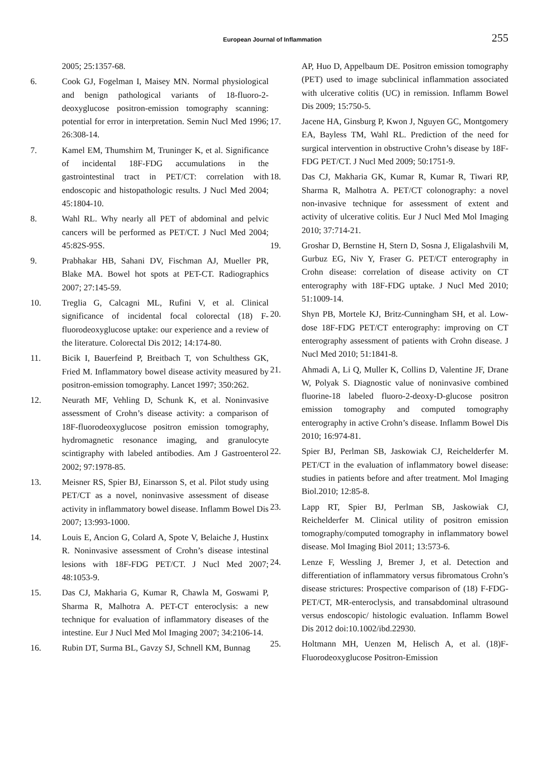European Journal of Inflammation 255
2005; 25:1357-68.
6. Cook GJ, Fogelman I, Maisey MN. Normal physiological and benign pathological variants of 18-fluoro-2-deoxyglucose positron-emission tomography scanning: potential for error in interpretation. Semin Nucl Med 1996; 26:308-14.
7. Kamel EM, Thumshirn M, Truninger K, et al. Significance of incidental 18F-FDG accumulations in the gastrointestinal tract in PET/CT: correlation with endoscopic and histopathologic results. J Nucl Med 2004; 45:1804-10.
8. Wahl RL. Why nearly all PET of abdominal and pelvic cancers will be performed as PET/CT. J Nucl Med 2004; 45:82S-95S.
9. Prabhakar HB, Sahani DV, Fischman AJ, Mueller PR, Blake MA. Bowel hot spots at PET-CT. Radiographics 2007; 27:145-59.
10. Treglia G, Calcagni ML, Rufini V, et al. Clinical significance of incidental focal colorectal (18) F-fluorodeoxyglucose uptake: our experience and a review of the literature. Colorectal Dis 2012; 14:174-80.
11. Bicik I, Bauerfeind P, Breitbach T, von Schulthess GK, Fried M. Inflammatory bowel disease activity measured by positron-emission tomography. Lancet 1997; 350:262.
12. Neurath MF, Vehling D, Schunk K, et al. Noninvasive assessment of Crohn’s disease activity: a comparison of 18F-fluorodeoxyglucose positron emission tomography, hydromagnetic resonance imaging, and granulocyte scintigraphy with labeled antibodies. Am J Gastroenterol 2002; 97:1978-85.
13. Meisner RS, Spier BJ, Einarsson S, et al. Pilot study using PET/CT as a novel, noninvasive assessment of disease activity in inflammatory bowel disease. Inflamm Bowel Dis 2007; 13:993-1000.
14. Louis E, Ancion G, Colard A, Spote V, Belaiche J, Hustinx R. Noninvasive assessment of Crohn’s disease intestinal lesions with 18F-FDG PET/CT. J Nucl Med 2007; 48:1053-9.
15. Das CJ, Makharia G, Kumar R, Chawla M, Goswami P, Sharma R, Malhotra A. PET-CT enteroclysis: a new technique for evaluation of inflammatory diseases of the intestine. Eur J Nucl Med Mol Imaging 2007; 34:2106-14.
16. Rubin DT, Surma BL, Gavzy SJ, Schnell KM, Bunnag
AP, Huo D, Appelbaum DE. Positron emission tomography (PET) used to image subclinical inflammation associated with ulcerative colitis (UC) in remission. Inflamm Bowel Dis 2009; 15:750-5.
17. Jacene HA, Ginsburg P, Kwon J, Nguyen GC, Montgomery EA, Bayless TM, Wahl RL. Prediction of the need for surgical intervention in obstructive Crohn’s disease by 18F-FDG PET/CT. J Nucl Med 2009; 50:1751-9.
18. Das CJ, Makharia GK, Kumar R, Kumar R, Tiwari RP, Sharma R, Malhotra A. PET/CT colonography: a novel non-invasive technique for assessment of extent and activity of ulcerative colitis. Eur J Nucl Med Mol Imaging 2010; 37:714-21.
19. Groshar D, Bernstine H, Stern D, Sosna J, Eligalashvili M, Gurbuz EG, Niv Y, Fraser G. PET/CT enterography in Crohn disease: correlation of disease activity on CT enterography with 18F-FDG uptake. J Nucl Med 2010; 51:1009-14.
20. Shyn PB, Mortele KJ, Britz-Cunningham SH, et al. Low-dose 18F-FDG PET/CT enterography: improving on CT enterography assessment of patients with Crohn disease. J Nucl Med 2010; 51:1841-8.
21. Ahmadi A, Li Q, Muller K, Collins D, Valentine JF, Drane W, Polyak S. Diagnostic value of noninvasive combined fluorine-18 labeled fluoro-2-deoxy-D-glucose positron emission tomography and computed tomography enterography in active Crohn’s disease. Inflamm Bowel Dis 2010; 16:974-81.
22. Spier BJ, Perlman SB, Jaskowiak CJ, Reichelderfer M. PET/CT in the evaluation of inflammatory bowel disease: studies in patients before and after treatment. Mol Imaging Biol.2010; 12:85-8.
23. Lapp RT, Spier BJ, Perlman SB, Jaskowiak CJ, Reichelderfer M. Clinical utility of positron emission tomography/computed tomography in inflammatory bowel disease. Mol Imaging Biol 2011; 13:573-6.
24. Lenze F, Wessling J, Bremer J, et al. Detection and differentiation of inflammatory versus fibromatous Crohn’s disease strictures: Prospective comparison of (18) F-FDG-PET/CT, MR-enteroclysis, and transabdominal ultrasound versus endoscopic/ histologic evaluation. Inflamm Bowel Dis 2012 doi:10.1002/ibd.22930.
25. Holtmann MH, Uenzen M, Helisch A, et al. (18)F-Fluorodeoxyglucose Positron-Emission